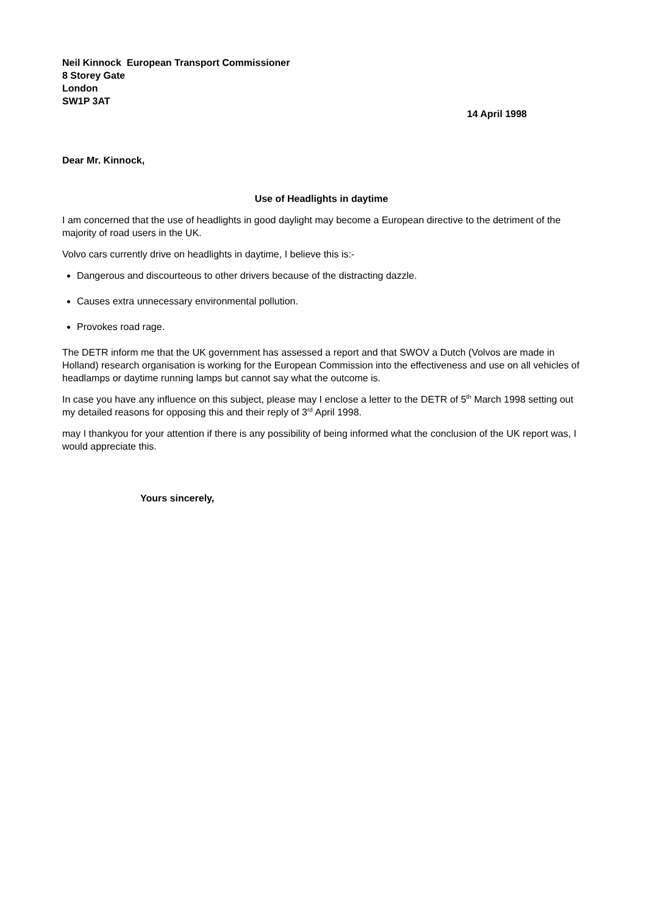Neil Kinnock European Transport Commissioner
8 Storey Gate
London
SW1P 3AT
14 April 1998
Dear Mr. Kinnock,
Use of Headlights in daytime
I am concerned that the use of headlights in good daylight may become a European directive to the detriment of the majority of road users in the UK.
Volvo cars currently drive on headlights in daytime, I believe this is:-
Dangerous and discourteous to other drivers because of the distracting dazzle.
Causes extra unnecessary environmental pollution.
Provokes road rage.
The DETR inform me that the UK government has assessed a report and that SWOV a Dutch (Volvos are made in Holland) research organisation is working for the European Commission into the effectiveness and use on all vehicles of headlamps or daytime running lamps but cannot say what the outcome is.
In case you have any influence on this subject, please may I enclose a letter to the DETR of 5<sup>th</sup> March 1998 setting out my detailed reasons for opposing this and their reply of 3<sup>rd</sup> April 1998.
may I thankyou for your attention if there is any possibility of being informed what the conclusion of the UK report was, I would appreciate this.
Yours sincerely,